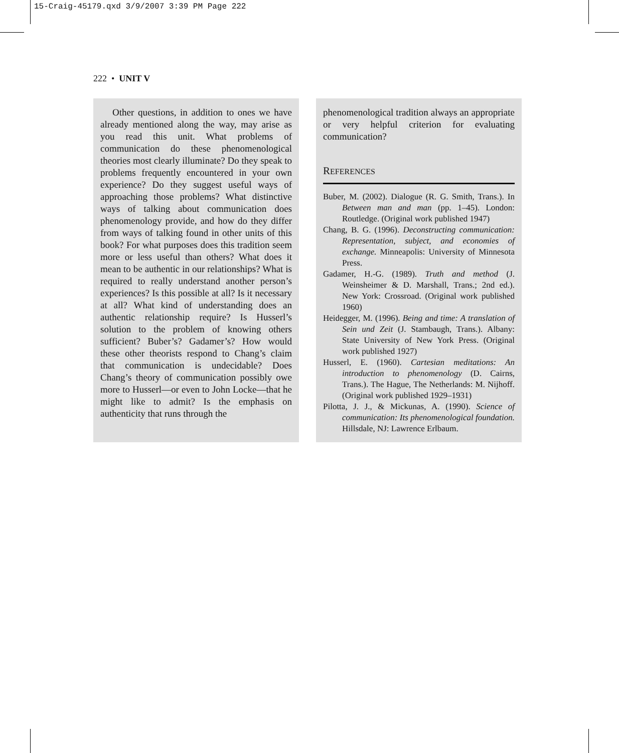15-Craig-45179.qxd 3/9/2007 3:39 PM Page 222
222 • UNIT V
Other questions, in addition to ones we have already mentioned along the way, may arise as you read this unit. What problems of communication do these phenomenological theories most clearly illuminate? Do they speak to problems frequently encountered in your own experience? Do they suggest useful ways of approaching those problems? What distinctive ways of talking about communication does phenomenology provide, and how do they differ from ways of talking found in other units of this book? For what purposes does this tradition seem more or less useful than others? What does it mean to be authentic in our relationships? What is required to really understand another person’s experiences? Is this possible at all? Is it necessary at all? What kind of understanding does an authentic relationship require? Is Husserl’s solution to the problem of knowing others sufficient? Buber’s? Gadamer’s? How would these other theorists respond to Chang’s claim that communication is undecidable? Does Chang’s theory of communication possibly owe more to Husserl—or even to John Locke—that he might like to admit? Is the emphasis on authenticity that runs through the
phenomenological tradition always an appropriate or very helpful criterion for evaluating communication?
REFERENCES
Buber, M. (2002). Dialogue (R. G. Smith, Trans.). In Between man and man (pp. 1–45). London: Routledge. (Original work published 1947)
Chang, B. G. (1996). Deconstructing communication: Representation, subject, and economies of exchange. Minneapolis: University of Minnesota Press.
Gadamer, H.-G. (1989). Truth and method (J. Weinsheimer & D. Marshall, Trans.; 2nd ed.). New York: Crossroad. (Original work published 1960)
Heidegger, M. (1996). Being and time: A translation of Sein und Zeit (J. Stambaugh, Trans.). Albany: State University of New York Press. (Original work published 1927)
Husserl, E. (1960). Cartesian meditations: An introduction to phenomenology (D. Cairns, Trans.). The Hague, The Netherlands: M. Nijhoff. (Original work published 1929–1931)
Pilotta, J. J., & Mickunas, A. (1990). Science of communication: Its phenomenological foundation. Hillsdale, NJ: Lawrence Erlbaum.